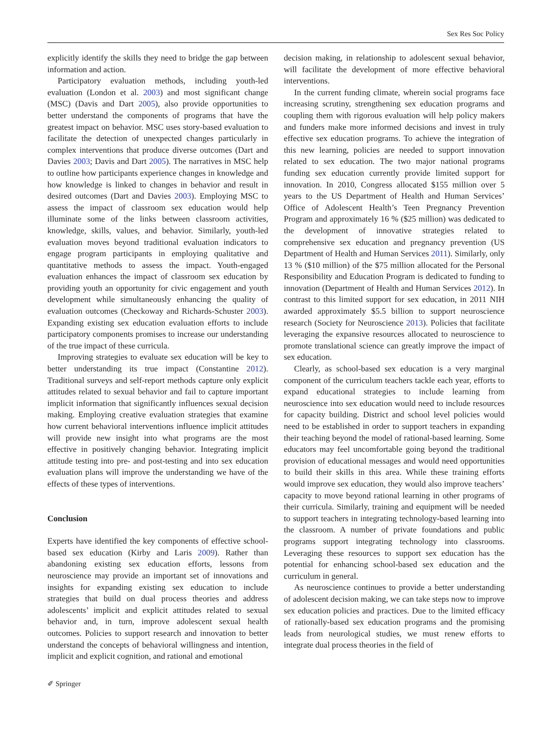Sex Res Soc Policy
explicitly identify the skills they need to bridge the gap between information and action.
Participatory evaluation methods, including youth-led evaluation (London et al. 2003) and most significant change (MSC) (Davis and Dart 2005), also provide opportunities to better understand the components of programs that have the greatest impact on behavior. MSC uses story-based evaluation to facilitate the detection of unexpected changes particularly in complex interventions that produce diverse outcomes (Dart and Davies 2003; Davis and Dart 2005). The narratives in MSC help to outline how participants experience changes in knowledge and how knowledge is linked to changes in behavior and result in desired outcomes (Dart and Davies 2003). Employing MSC to assess the impact of classroom sex education would help illuminate some of the links between classroom activities, knowledge, skills, values, and behavior. Similarly, youth-led evaluation moves beyond traditional evaluation indicators to engage program participants in employing qualitative and quantitative methods to assess the impact. Youth-engaged evaluation enhances the impact of classroom sex education by providing youth an opportunity for civic engagement and youth development while simultaneously enhancing the quality of evaluation outcomes (Checkoway and Richards-Schuster 2003). Expanding existing sex education evaluation efforts to include participatory components promises to increase our understanding of the true impact of these curricula.
Improving strategies to evaluate sex education will be key to better understanding its true impact (Constantine 2012). Traditional surveys and self-report methods capture only explicit attitudes related to sexual behavior and fail to capture important implicit information that significantly influences sexual decision making. Employing creative evaluation strategies that examine how current behavioral interventions influence implicit attitudes will provide new insight into what programs are the most effective in positively changing behavior. Integrating implicit attitude testing into pre- and post-testing and into sex education evaluation plans will improve the understanding we have of the effects of these types of interventions.
Conclusion
Experts have identified the key components of effective school-based sex education (Kirby and Laris 2009). Rather than abandoning existing sex education efforts, lessons from neuroscience may provide an important set of innovations and insights for expanding existing sex education to include strategies that build on dual process theories and address adolescents’ implicit and explicit attitudes related to sexual behavior and, in turn, improve adolescent sexual health outcomes. Policies to support research and innovation to better understand the concepts of behavioral willingness and intention, implicit and explicit cognition, and rational and emotional
decision making, in relationship to adolescent sexual behavior, will facilitate the development of more effective behavioral interventions.
In the current funding climate, wherein social programs face increasing scrutiny, strengthening sex education programs and coupling them with rigorous evaluation will help policy makers and funders make more informed decisions and invest in truly effective sex education programs. To achieve the integration of this new learning, policies are needed to support innovation related to sex education. The two major national programs funding sex education currently provide limited support for innovation. In 2010, Congress allocated $155 million over 5 years to the US Department of Health and Human Services’ Office of Adolescent Health’s Teen Pregnancy Prevention Program and approximately 16 % ($25 million) was dedicated to the development of innovative strategies related to comprehensive sex education and pregnancy prevention (US Department of Health and Human Services 2011). Similarly, only 13 % ($10 million) of the $75 million allocated for the Personal Responsibility and Education Program is dedicated to funding to innovation (Department of Health and Human Services 2012). In contrast to this limited support for sex education, in 2011 NIH awarded approximately $5.5 billion to support neuroscience research (Society for Neuroscience 2013). Policies that facilitate leveraging the expansive resources allocated to neuroscience to promote translational science can greatly improve the impact of sex education.
Clearly, as school-based sex education is a very marginal component of the curriculum teachers tackle each year, efforts to expand educational strategies to include learning from neuroscience into sex education would need to include resources for capacity building. District and school level policies would need to be established in order to support teachers in expanding their teaching beyond the model of rational-based learning. Some educators may feel uncomfortable going beyond the traditional provision of educational messages and would need opportunities to build their skills in this area. While these training efforts would improve sex education, they would also improve teachers’ capacity to move beyond rational learning in other programs of their curricula. Similarly, training and equipment will be needed to support teachers in integrating technology-based learning into the classroom. A number of private foundations and public programs support integrating technology into classrooms. Leveraging these resources to support sex education has the potential for enhancing school-based sex education and the curriculum in general.
As neuroscience continues to provide a better understanding of adolescent decision making, we can take steps now to improve sex education policies and practices. Due to the limited efficacy of rationally-based sex education programs and the promising leads from neurological studies, we must renew efforts to integrate dual process theories in the field of
✐ Springer